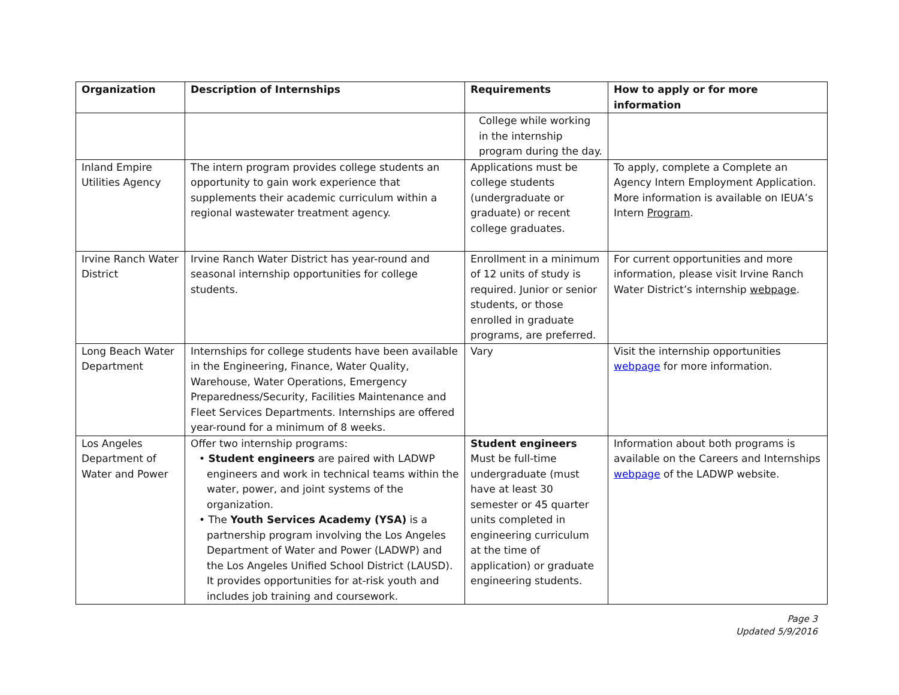| Organization | Description of Internships | Requirements | How to apply or for more information |
| --- | --- | --- | --- |
| | | College while working in the internship program during the day. | |
| Inland Empire Utilities Agency | The intern program provides college students an opportunity to gain work experience that supplements their academic curriculum within a regional wastewater treatment agency. | Applications must be college students (undergraduate or graduate) or recent college graduates. | To apply, complete a Complete an Agency Intern Employment Application. More information is available on IEUA’s Intern Program . |
| Irvine Ranch Water District | Irvine Ranch Water District has year-round and seasonal internship opportunities for college students. | Enrollment in a minimum of 12 units of study is required. Junior or senior students, or those enrolled in graduate programs, are preferred. | For current opportunities and more information, please visit Irvine Ranch Water District’s internship webpage . |
| Long Beach Water Department | Internships for college students have been available in the Engineering, Finance, Water Quality, Warehouse, Water Operations, Emergency Preparedness/Security, Facilities Maintenance and Fleet Services Departments. Internships are offered year-round for a minimum of 8 weeks. | Vary | Visit the internship opportunities webpage for more information. |
| Los Angeles Department of Water and Power | Offer two internship programs: • Student engineers are paired with LADWP engineers and work in technical teams within the water, power, and joint systems of the organization. • The Youth Services Academy (YSA) is a partnership program involving the Los Angeles Department of Water and Power (LADWP) and the Los Angeles Unified School District (LAUSD). It provides opportunities for at-risk youth and includes job training and coursework. | Student engineers Must be full-time undergraduate (must have at least 30 semester or 45 quarter units completed in engineering curriculum at the time of application) or graduate engineering students. | Information about both programs is available on the Careers and Internships webpage of the LADWP website. |
Page 3
Updated 5/9/2016